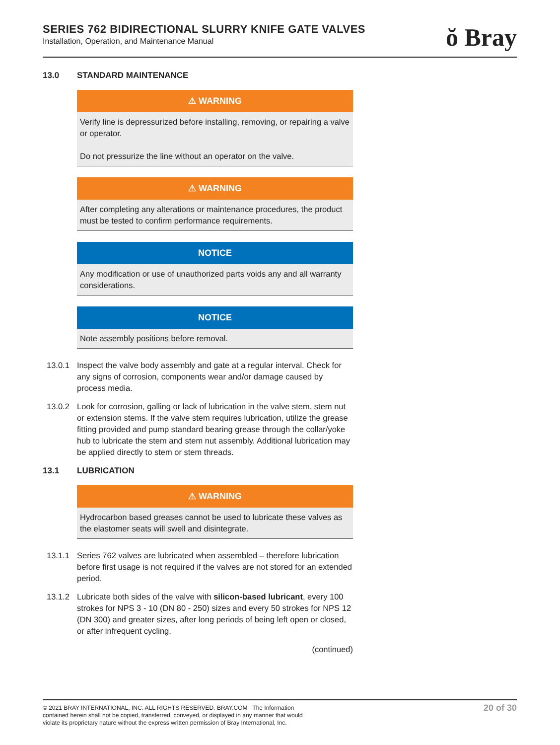SERIES 762 BIDIRECTIONAL SLURRY KNIFE GATE VALVES
Installation, Operation, and Maintenance Manual
ŏ Bray
13.0 STANDARD MAINTENANCE
⚠ WARNING
Verify line is depressurized before installing, removing, or repairing a valve or operator.
Do not pressurize the line without an operator on the valve.
⚠ WARNING
After completing any alterations or maintenance procedures, the product must be tested to confirm performance requirements.
NOTICE
Any modification or use of unauthorized parts voids any and all warranty considerations.
NOTICE
Note assembly positions before removal.
13.0.1 Inspect the valve body assembly and gate at a regular interval. Check for any signs of corrosion, components wear and/or damage caused by process media.
13.0.2 Look for corrosion, galling or lack of lubrication in the valve stem, stem nut or extension stems. If the valve stem requires lubrication, utilize the grease fitting provided and pump standard bearing grease through the collar/yoke hub to lubricate the stem and stem nut assembly. Additional lubrication may be applied directly to stem or stem threads.
13.1 LUBRICATION
⚠ WARNING
Hydrocarbon based greases cannot be used to lubricate these valves as the elastomer seats will swell and disintegrate.
13.1.1 Series 762 valves are lubricated when assembled – therefore lubrication before first usage is not required if the valves are not stored for an extended period.
13.1.2 Lubricate both sides of the valve with silicon-based lubricant, every 100 strokes for NPS 3 - 10 (DN 80 - 250) sizes and every 50 strokes for NPS 12 (DN 300) and greater sizes, after long periods of being left open or closed, or after infrequent cycling.
(continued)
© 2021 BRAY INTERNATIONAL, INC. ALL RIGHTS RESERVED. BRAY.COM The Information
contained herein shall not be copied, transferred, conveyed, or displayed in any manner that would
violate its proprietary nature without the express written permission of Bray International, Inc.
20 of 30